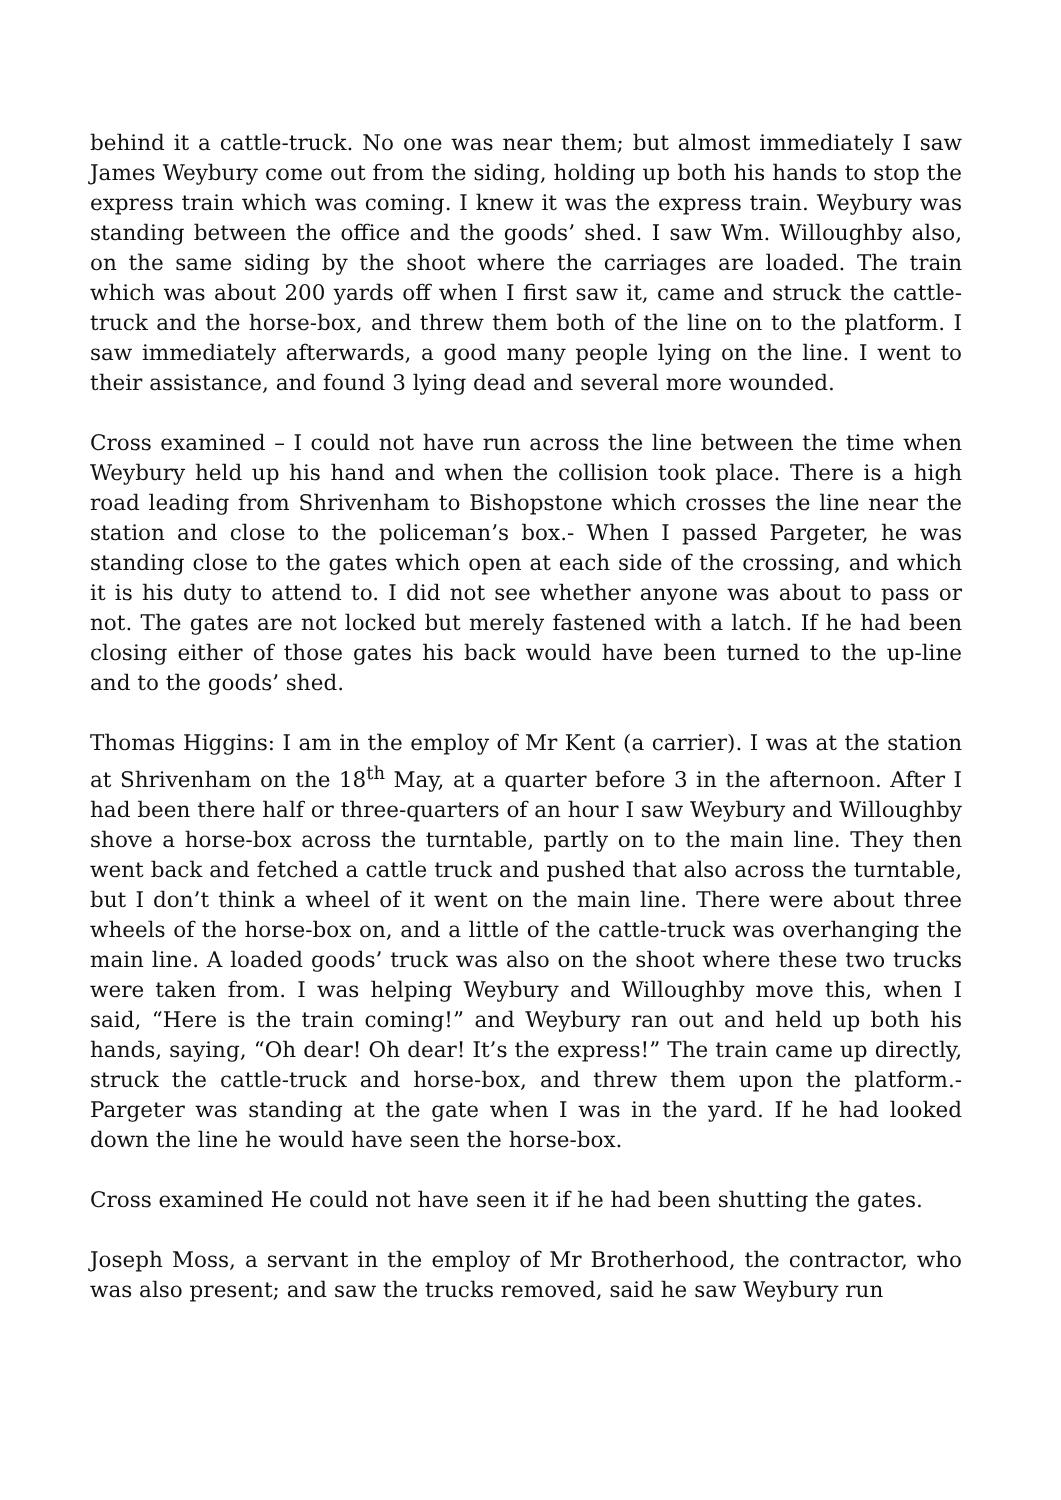behind it a cattle-truck. No one was near them; but almost immediately I saw James Weybury come out from the siding, holding up both his hands to stop the express train which was coming. I knew it was the express train. Weybury was standing between the office and the goods’ shed. I saw Wm. Willoughby also, on the same siding by the shoot where the carriages are loaded. The train which was about 200 yards off when I first saw it, came and struck the cattle-truck and the horse-box, and threw them both of the line on to the platform. I saw immediately afterwards, a good many people lying on the line. I went to their assistance, and found 3 lying dead and several more wounded.
Cross examined – I could not have run across the line between the time when Weybury held up his hand and when the collision took place. There is a high road leading from Shrivenham to Bishopstone which crosses the line near the station and close to the policeman’s box.- When I passed Pargeter, he was standing close to the gates which open at each side of the crossing, and which it is his duty to attend to. I did not see whether anyone was about to pass or not. The gates are not locked but merely fastened with a latch. If he had been closing either of those gates his back would have been turned to the up-line and to the goods’ shed.
Thomas Higgins: I am in the employ of Mr Kent (a carrier). I was at the station at Shrivenham on the 18<sup>th</sup> May, at a quarter before 3 in the afternoon. After I had been there half or three-quarters of an hour I saw Weybury and Willoughby shove a horse-box across the turntable, partly on to the main line. They then went back and fetched a cattle truck and pushed that also across the turntable, but I don’t think a wheel of it went on the main line. There were about three wheels of the horse-box on, and a little of the cattle-truck was overhanging the main line. A loaded goods’ truck was also on the shoot where these two trucks were taken from. I was helping Weybury and Willoughby move this, when I said, “Here is the train coming!” and Weybury ran out and held up both his hands, saying, “Oh dear! Oh dear! It’s the express!” The train came up directly, struck the cattle-truck and horse-box, and threw them upon the platform.- Pargeter was standing at the gate when I was in the yard. If he had looked down the line he would have seen the horse-box.
Cross examined He could not have seen it if he had been shutting the gates.
Joseph Moss, a servant in the employ of Mr Brotherhood, the contractor, who was also present; and saw the trucks removed, said he saw Weybury run